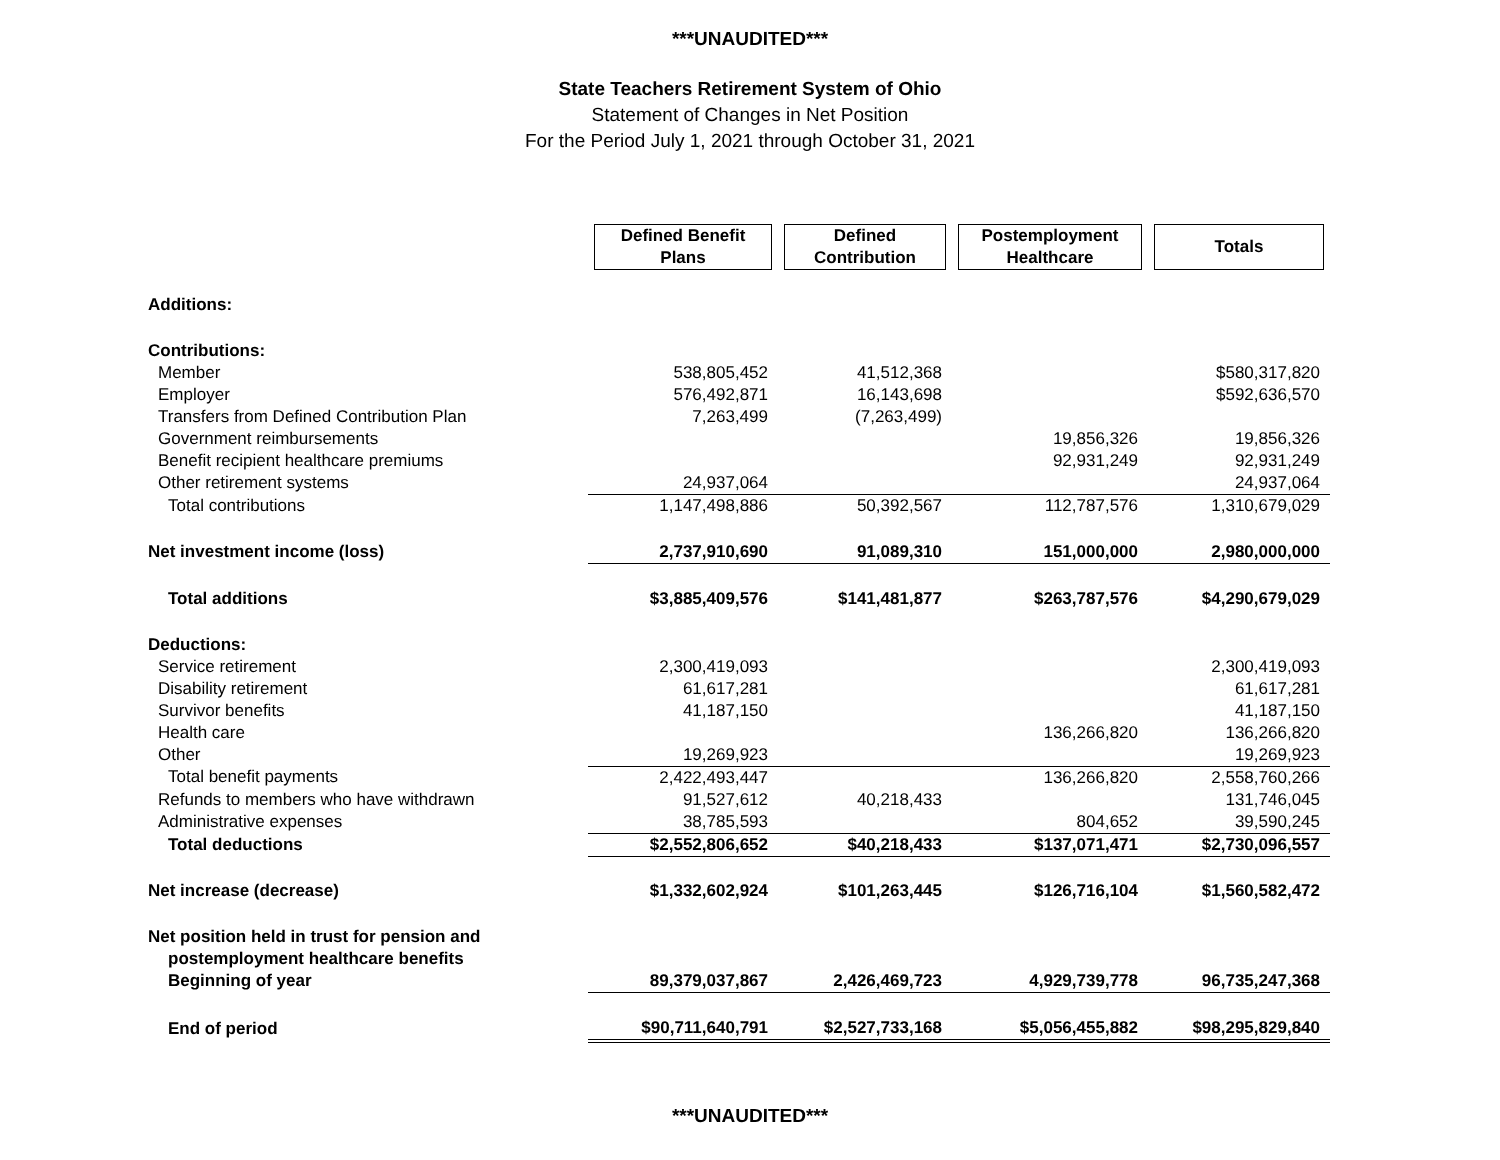***UNAUDITED***
State Teachers Retirement System of Ohio
Statement of Changes in Net Position
For the Period July 1, 2021 through October 31, 2021
| | Defined Benefit Plans | Defined Contribution | Postemployment Healthcare | Totals |
| --- | --- | --- | --- | --- |
| Additions: | | | | |
| Contributions: | | | | |
| Member | 538,805,452 | 41,512,368 | | $580,317,820 |
| Employer | 576,492,871 | 16,143,698 | | $592,636,570 |
| Transfers from Defined Contribution Plan | 7,263,499 | (7,263,499) | | |
| Government reimbursements | | | 19,856,326 | 19,856,326 |
| Benefit recipient healthcare premiums | | | 92,931,249 | 92,931,249 |
| Other retirement systems | 24,937,064 | | | 24,937,064 |
| Total contributions | 1,147,498,886 | 50,392,567 | 112,787,576 | 1,310,679,029 |
| Net investment income (loss) | 2,737,910,690 | 91,089,310 | 151,000,000 | 2,980,000,000 |
| Total additions | $3,885,409,576 | $141,481,877 | $263,787,576 | $4,290,679,029 |
| Deductions: | | | | |
| Service retirement | 2,300,419,093 | | | 2,300,419,093 |
| Disability retirement | 61,617,281 | | | 61,617,281 |
| Survivor benefits | 41,187,150 | | | 41,187,150 |
| Health care | | | 136,266,820 | 136,266,820 |
| Other | 19,269,923 | | | 19,269,923 |
| Total benefit payments | 2,422,493,447 | | 136,266,820 | 2,558,760,266 |
| Refunds to members who have withdrawn | 91,527,612 | 40,218,433 | | 131,746,045 |
| Administrative expenses | 38,785,593 | | 804,652 | 39,590,245 |
| Total deductions | $2,552,806,652 | $40,218,433 | $137,071,471 | $2,730,096,557 |
| Net increase (decrease) | $1,332,602,924 | $101,263,445 | $126,716,104 | $1,560,582,472 |
| Net position held in trust for pension and | | | | |
| postemployment healthcare benefits | | | | |
| Beginning of year | 89,379,037,867 | 2,426,469,723 | 4,929,739,778 | 96,735,247,368 |
| End of period | $90,711,640,791 | $2,527,733,168 | $5,056,455,882 | $98,295,829,840 |
***UNAUDITED***